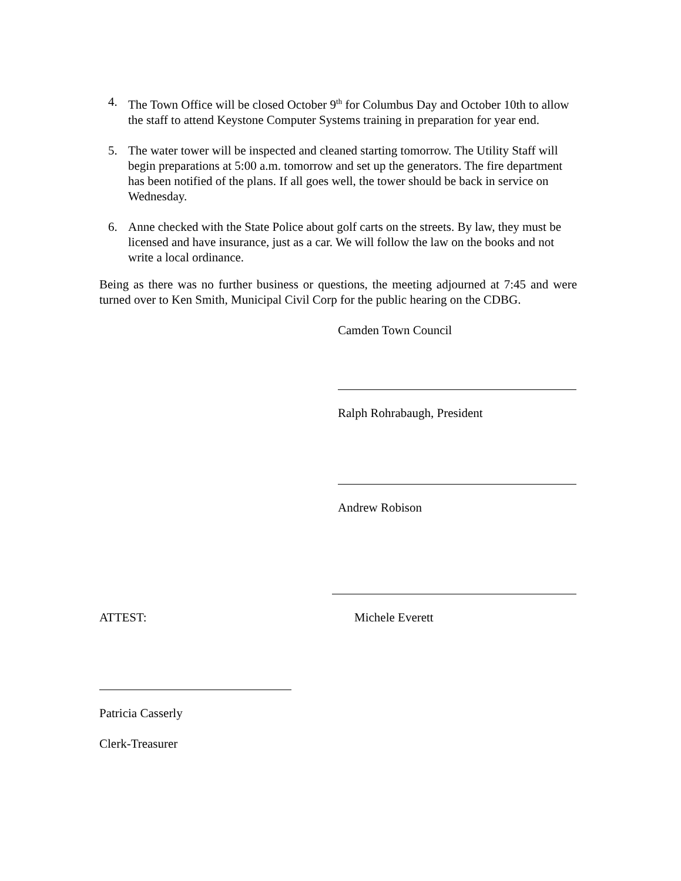4. The Town Office will be closed October 9<sup>th</sup> for Columbus Day and October 10th to allow the staff to attend Keystone Computer Systems training in preparation for year end.
5. The water tower will be inspected and cleaned starting tomorrow. The Utility Staff will begin preparations at 5:00 a.m. tomorrow and set up the generators. The fire department has been notified of the plans. If all goes well, the tower should be back in service on Wednesday.
6. Anne checked with the State Police about golf carts on the streets. By law, they must be licensed and have insurance, just as a car. We will follow the law on the books and not write a local ordinance.
Being as there was no further business or questions, the meeting adjourned at 7:45 and were turned over to Ken Smith, Municipal Civil Corp for the public hearing on the CDBG.
Camden Town Council
Ralph Rohrabaugh, President
Andrew Robison
ATTEST: Michele Everett
Patricia Casserly
Clerk-Treasurer